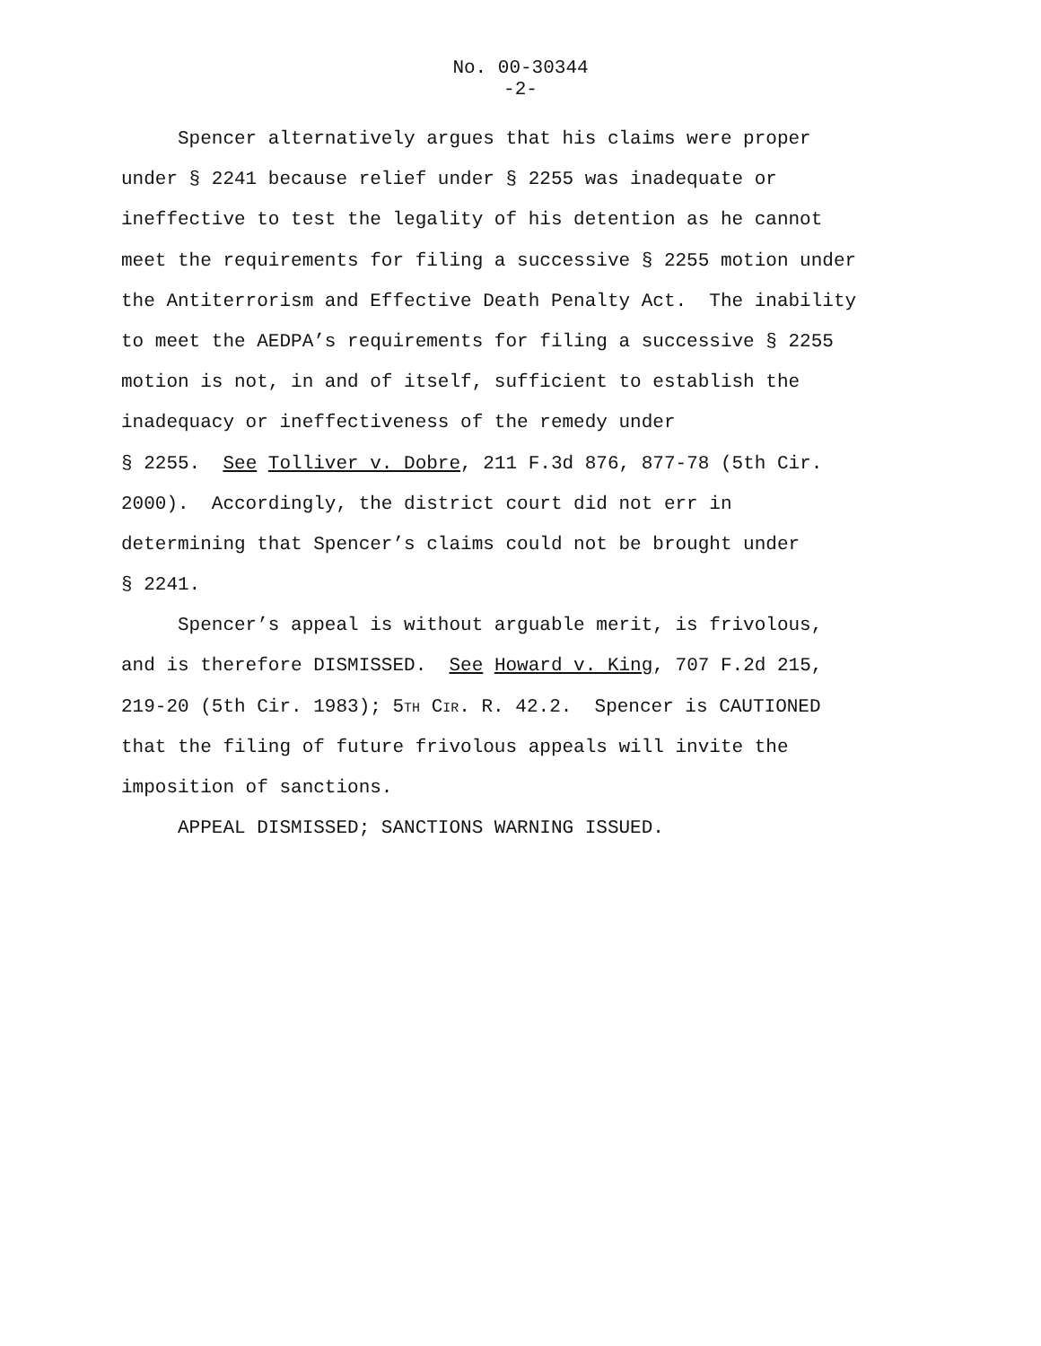No. 00-30344
-2-
Spencer alternatively argues that his claims were proper
under § 2241 because relief under § 2255 was inadequate or
ineffective to test the legality of his detention as he cannot
meet the requirements for filing a successive § 2255 motion under
the Antiterrorism and Effective Death Penalty Act. The inability
to meet the AEDPA’s requirements for filing a successive § 2255
motion is not, in and of itself, sufficient to establish the
inadequacy or ineffectiveness of the remedy under
§ 2255. See Tolliver v. Dobre, 211 F.3d 876, 877-78 (5th Cir.
2000). Accordingly, the district court did not err in
determining that Spencer’s claims could not be brought under
§ 2241.
Spencer’s appeal is without arguable merit, is frivolous,
and is therefore DISMISSED. See Howard v. King, 707 F.2d 215,
219-20 (5th Cir. 1983); 5TH CIR. R. 42.2. Spencer is CAUTIONED
that the filing of future frivolous appeals will invite the
imposition of sanctions.
APPEAL DISMISSED; SANCTIONS WARNING ISSUED.